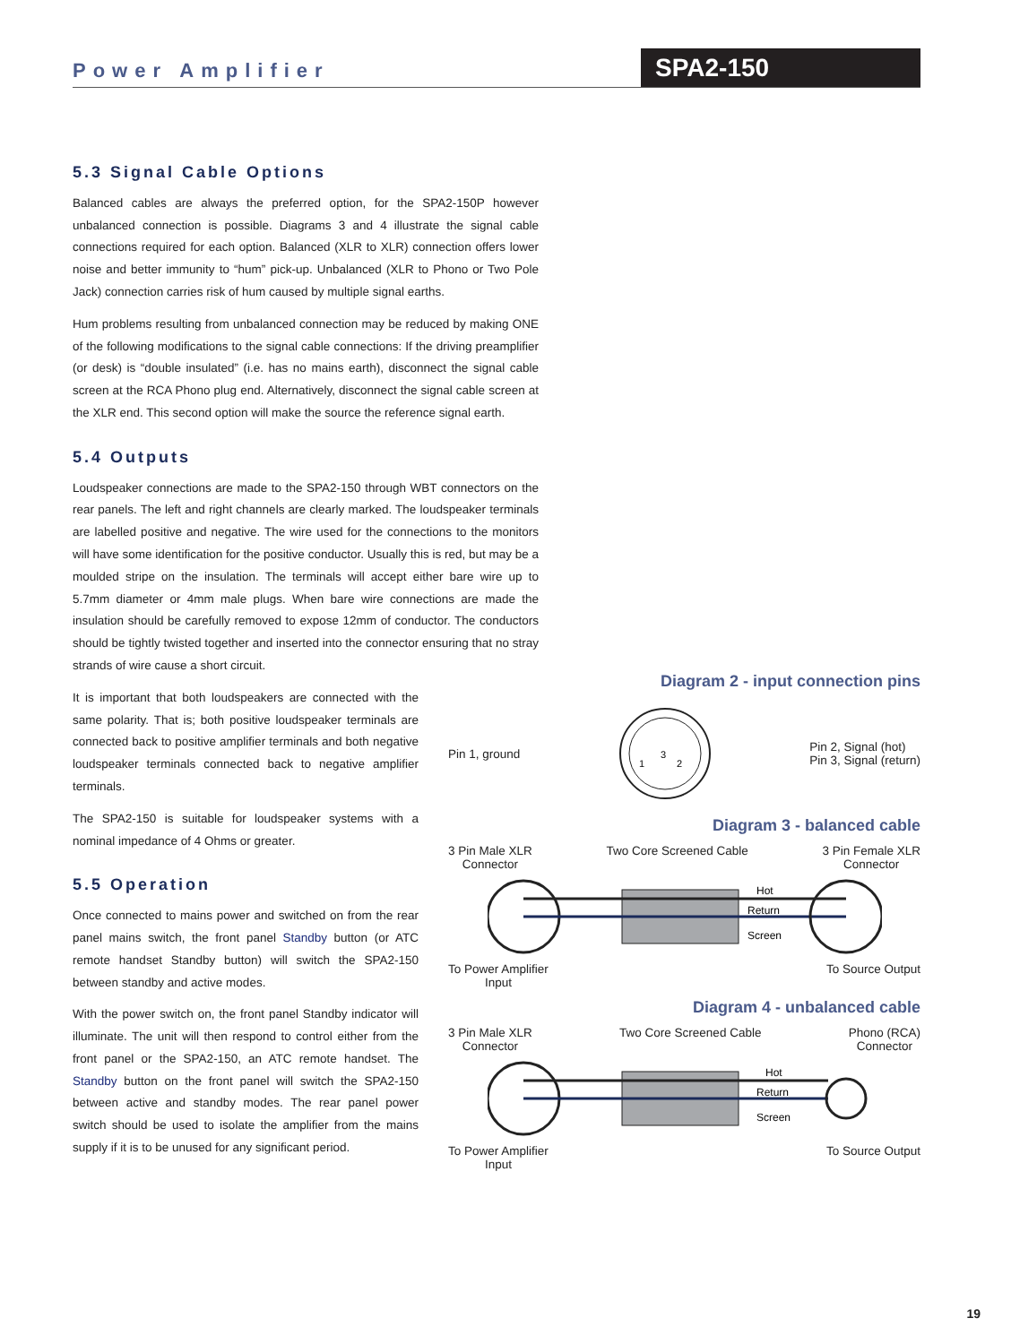Power Amplifier SPA2-150
5.3 Signal Cable Options
Balanced cables are always the preferred option, for the SPA2-150P however unbalanced connection is possible. Diagrams 3 and 4 illustrate the signal cable connections required for each option. Balanced (XLR to XLR) connection offers lower noise and better immunity to “hum” pick-up. Unbalanced (XLR to Phono or Two Pole Jack) connection carries risk of hum caused by multiple signal earths.
Hum problems resulting from unbalanced connection may be reduced by making ONE of the following modifications to the signal cable connections: If the driving preamplifier (or desk) is “double insulated” (i.e. has no mains earth), disconnect the signal cable screen at the RCA Phono plug end. Alternatively, disconnect the signal cable screen at the XLR end. This second option will make the source the reference signal earth.
5.4 Outputs
Loudspeaker connections are made to the SPA2-150 through WBT connectors on the rear panels. The left and right channels are clearly marked. The loudspeaker terminals are labelled positive and negative. The wire used for the connections to the monitors will have some identification for the positive conductor. Usually this is red, but may be a moulded stripe on the insulation. The terminals will accept either bare wire up to 5.7mm diameter or 4mm male plugs. When bare wire connections are made the insulation should be carefully removed to expose 12mm of conductor. The conductors should be tightly twisted together and inserted into the connector ensuring that no stray strands of wire cause a short circuit.
It is important that both loudspeakers are connected with the same polarity. That is; both positive loudspeaker terminals are connected back to positive amplifier terminals and both negative loudspeaker terminals connected back to negative amplifier terminals.
The SPA2-150 is suitable for loudspeaker systems with a nominal impedance of 4 Ohms or greater.
5.5 Operation
Once connected to mains power and switched on from the rear panel mains switch, the front panel Standby button (or ATC remote handset Standby button) will switch the SPA2-150 between standby and active modes.
With the power switch on, the front panel Standby indicator will illuminate. The unit will then respond to control either from the front panel or the SPA2-150, an ATC remote handset. The Standby button on the front panel will switch the SPA2-150 between active and standby modes. The rear panel power switch should be used to isolate the amplifier from the mains supply if it is to be unused for any significant period.
Diagram 2 - input connection pins
Pin 1, ground
1
3
2
Pin 2, Signal (hot)
Pin 3, Signal (return)
Diagram 3 - balanced cable
3 Pin Male XLR
Connector Two Core Screened Cable 3 Pin Female XLR
Connector
Hot
Return
Screen
To Power Amplifier
Input To Source Output
Diagram 4 - unbalanced cable
3 Pin Male XLR
Connector Two Core Screened Cable Phono (RCA)
Connector
Hot
Return
Screen
To Power Amplifier
Input To Source Output
19